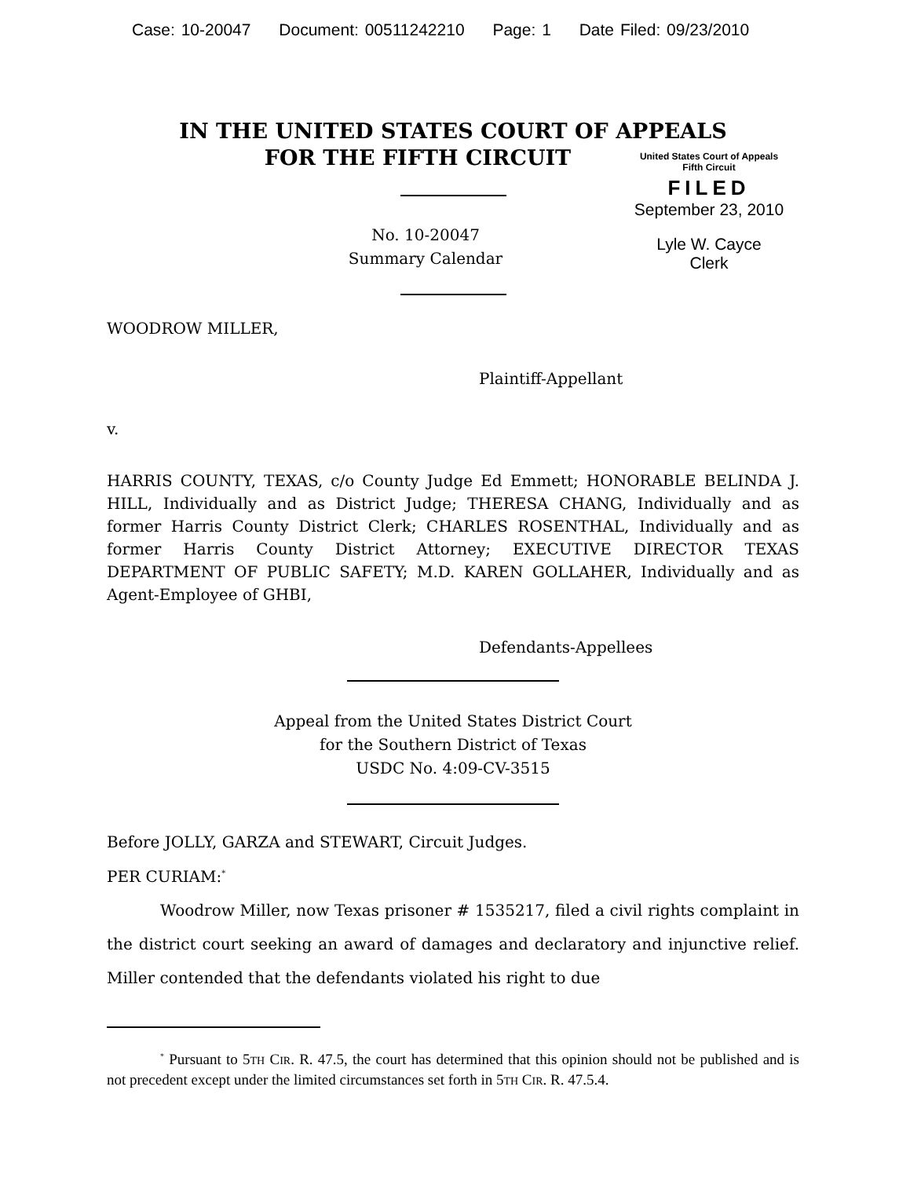Case: 10-20047 Document: 00511242210 Page: 1 Date Filed: 09/23/2010
IN THE UNITED STATES COURT OF APPEALS
FOR THE FIFTH CIRCUIT
No. 10-20047
Summary Calendar
United States Court of Appeals
Fifth Circuit
FILED
September 23, 2010
Lyle W. Cayce
Clerk
WOODROW MILLER,
Plaintiff-Appellant
v.
HARRIS COUNTY, TEXAS, c/o County Judge Ed Emmett; HONORABLE BELINDA J. HILL, Individually and as District Judge; THERESA CHANG, Individually and as former Harris County District Clerk; CHARLES ROSENTHAL, Individually and as former Harris County District Attorney; EXECUTIVE DIRECTOR TEXAS DEPARTMENT OF PUBLIC SAFETY; M.D. KAREN GOLLAHER, Individually and as Agent-Employee of GHBI,
Defendants-Appellees
Appeal from the United States District Court
for the Southern District of Texas
USDC No. 4:09-CV-3515
Before JOLLY, GARZA and STEWART, Circuit Judges.
PER CURIAM:<sup>*</sup>
Woodrow Miller, now Texas prisoner # 1535217, filed a civil rights complaint in the district court seeking an award of damages and declaratory and injunctive relief. Miller contended that the defendants violated his right to due
<sup>*</sup> Pursuant to 5TH CIR. R. 47.5, the court has determined that this opinion should not be published and is not precedent except under the limited circumstances set forth in 5TH CIR. R. 47.5.4.